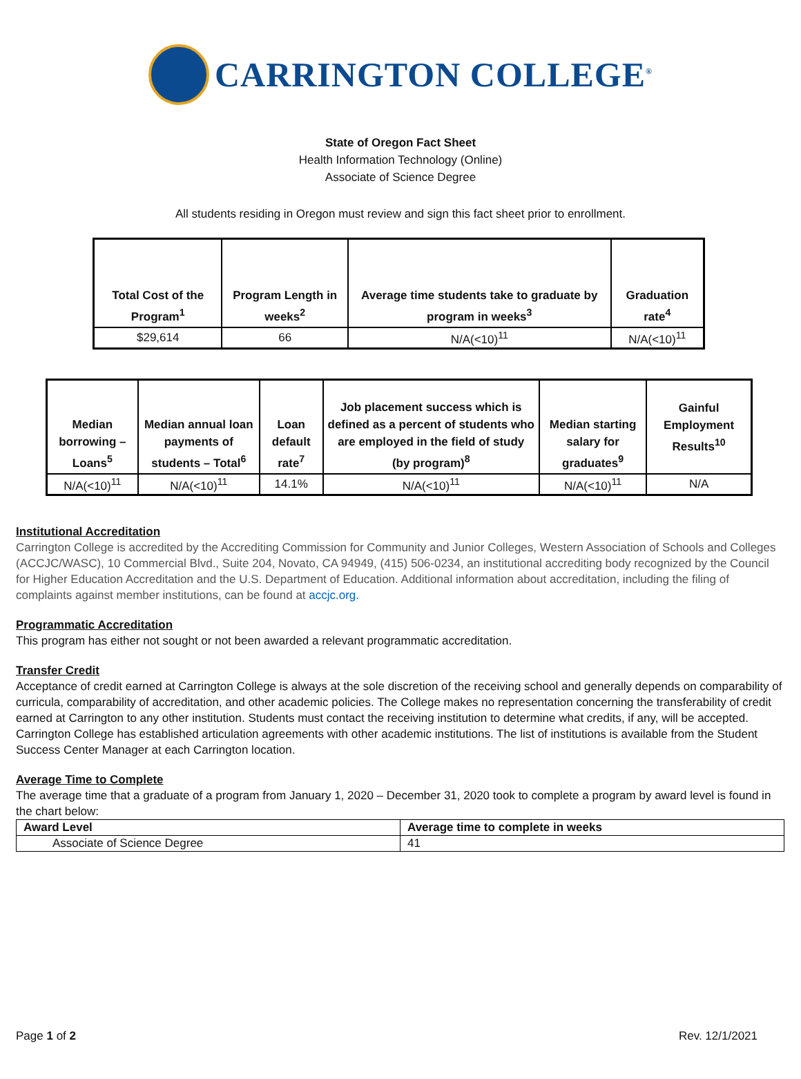CARRINGTON COLLEGE<sup>®</sup>
State of Oregon Fact Sheet
Health Information Technology (Online)
Associate of Science Degree
All students residing in Oregon must review and sign this fact sheet prior to enrollment.
| Total Cost of the Program<sup>1</sup> | Program Length in weeks<sup>2</sup> | Average time students take to graduate by program in weeks<sup>3</sup> | Graduation rate<sup>4</sup> |
| --- | --- | --- | --- |
| $29,614 | 66 | N/A(<10)<sup>11</sup> | N/A(<10)<sup>11</sup> |
| Median borrowing – Loans<sup>5</sup> | Median annual loan payments of students – Total<sup>6</sup> | Loan default rate<sup>7</sup> | Job placement success which is defined as a percent of students who are employed in the field of study (by program)<sup>8</sup> | Median starting salary for graduates<sup>9</sup> | Gainful Employment Results<sup>10</sup> |
| --- | --- | --- | --- | --- | --- |
| N/A(<10)<sup>11</sup> | N/A(<10)<sup>11</sup> | 14.1% | N/A(<10)<sup>11</sup> | N/A(<10)<sup>11</sup> | N/A |
Institutional Accreditation
Carrington College is accredited by the Accrediting Commission for Community and Junior Colleges, Western Association of Schools and Colleges (ACCJC/WASC), 10 Commercial Blvd., Suite 204, Novato, CA 94949, (415) 506-0234, an institutional accrediting body recognized by the Council for Higher Education Accreditation and the U.S. Department of Education. Additional information about accreditation, including the filing of complaints against member institutions, can be found at accjc.org.
Programmatic Accreditation
This program has either not sought or not been awarded a relevant programmatic accreditation.
Transfer Credit
Acceptance of credit earned at Carrington College is always at the sole discretion of the receiving school and generally depends on comparability of curricula, comparability of accreditation, and other academic policies. The College makes no representation concerning the transferability of credit earned at Carrington to any other institution. Students must contact the receiving institution to determine what credits, if any, will be accepted. Carrington College has established articulation agreements with other academic institutions. The list of institutions is available from the Student Success Center Manager at each Carrington location.
Average Time to Complete
The average time that a graduate of a program from January 1, 2020 – December 31, 2020 took to complete a program by award level is found in the chart below:
| Award Level | Average time to complete in weeks |
| Associate of Science Degree | 41 |
Page 1 of 2 Rev. 12/1/2021